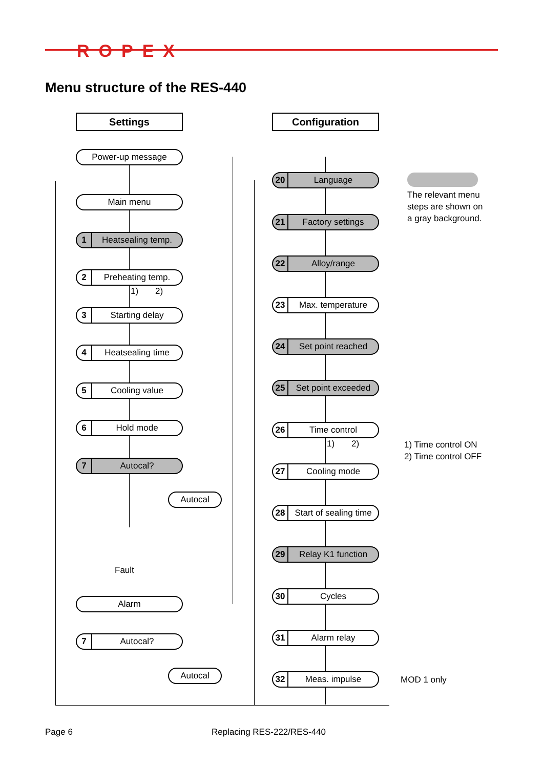ROPEX
Menu structure of the RES-440
Settings Configuration
Power-up message
Main menu
1 Heatsealing temp.
2 Preheating temp.
1) 2)
3 Starting delay
4 Heatsealing time
5 Cooling value
6 Hold mode
7 Autocal?
Autocal
Fault
Alarm
7 Autocal?
Autocal
20 Language
21 Factory settings
22 Alloy/range
23 Max. temperature
24 Set point reached
25 Set point exceeded
26 Time control
1) 2)
27 Cooling mode
28 Start of sealing time
29 Relay K1 function
30 Cycles
31 Alarm relay
32 Meas. impulse
The relevant menu
steps are shown on
a gray background.
1) Time control ON
2) Time control OFF
MOD 1 only
Page 6 Replacing RES-222/RES-440